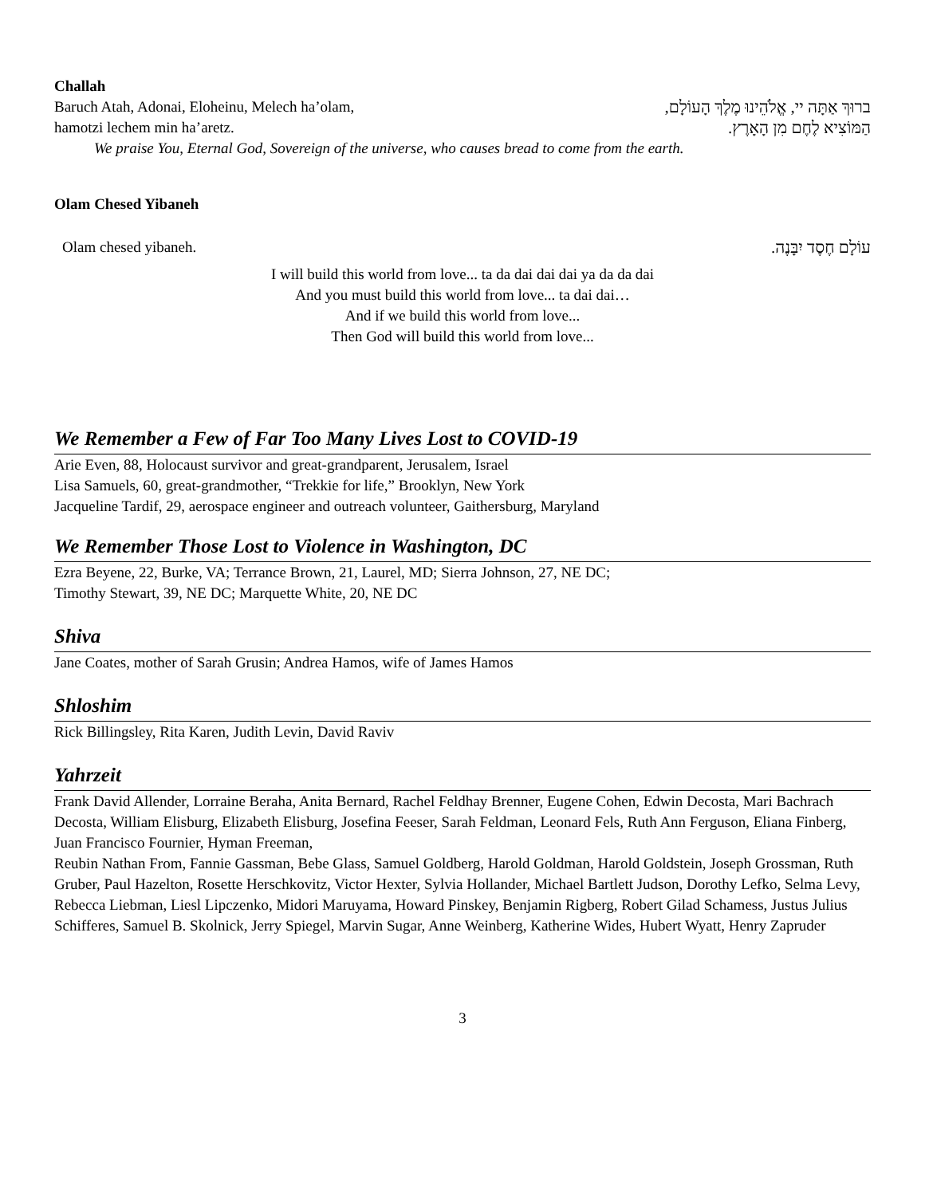Challah
Baruch Atah, Adonai, Eloheinu, Melech ha’olam, ברוּךְ אַתָּה יי, אֱלֹהֵינוּ מֶלֶךְ הָעוֹלָם,
hamotzi lechem min ha’aretz. הַמּוֹצִיא לֶחֶם מִן הָאָרֶץ.
We praise You, Eternal God, Sovereign of the universe, who causes bread to come from the earth.
Olam Chesed Yibaneh
Olam chesed yibaneh. עוֹלָם חֶסֶד יִבָּנֶה.
I will build this world from love... ta da dai dai dai ya da da dai
And you must build this world from love... ta dai dai…
And if we build this world from love...
Then God will build this world from love...
We Remember a Few of Far Too Many Lives Lost to COVID-19
Arie Even, 88, Holocaust survivor and great-grandparent, Jerusalem, Israel
Lisa Samuels, 60, great-grandmother, “Trekkie for life,” Brooklyn, New York
Jacqueline Tardif, 29, aerospace engineer and outreach volunteer, Gaithersburg, Maryland
We Remember Those Lost to Violence in Washington, DC
Ezra Beyene, 22, Burke, VA; Terrance Brown, 21, Laurel, MD; Sierra Johnson, 27, NE DC;
Timothy Stewart, 39, NE DC; Marquette White, 20, NE DC
Shiva
Jane Coates, mother of Sarah Grusin; Andrea Hamos, wife of James Hamos
Shloshim
Rick Billingsley, Rita Karen, Judith Levin, David Raviv
Yahrzeit
Frank David Allender, Lorraine Beraha, Anita Bernard, Rachel Feldhay Brenner, Eugene Cohen, Edwin Decosta, Mari Bachrach Decosta, William Elisburg, Elizabeth Elisburg, Josefina Feeser, Sarah Feldman, Leonard Fels, Ruth Ann Ferguson, Eliana Finberg, Juan Francisco Fournier, Hyman Freeman,
Reubin Nathan From, Fannie Gassman, Bebe Glass, Samuel Goldberg, Harold Goldman, Harold Goldstein, Joseph Grossman, Ruth Gruber, Paul Hazelton, Rosette Herschkovitz, Victor Hexter, Sylvia Hollander, Michael Bartlett Judson, Dorothy Lefko, Selma Levy, Rebecca Liebman, Liesl Lipczenko, Midori Maruyama, Howard Pinskey, Benjamin Rigberg, Robert Gilad Schamess, Justus Julius Schifferes, Samuel B. Skolnick, Jerry Spiegel, Marvin Sugar, Anne Weinberg, Katherine Wides, Hubert Wyatt, Henry Zapruder
3